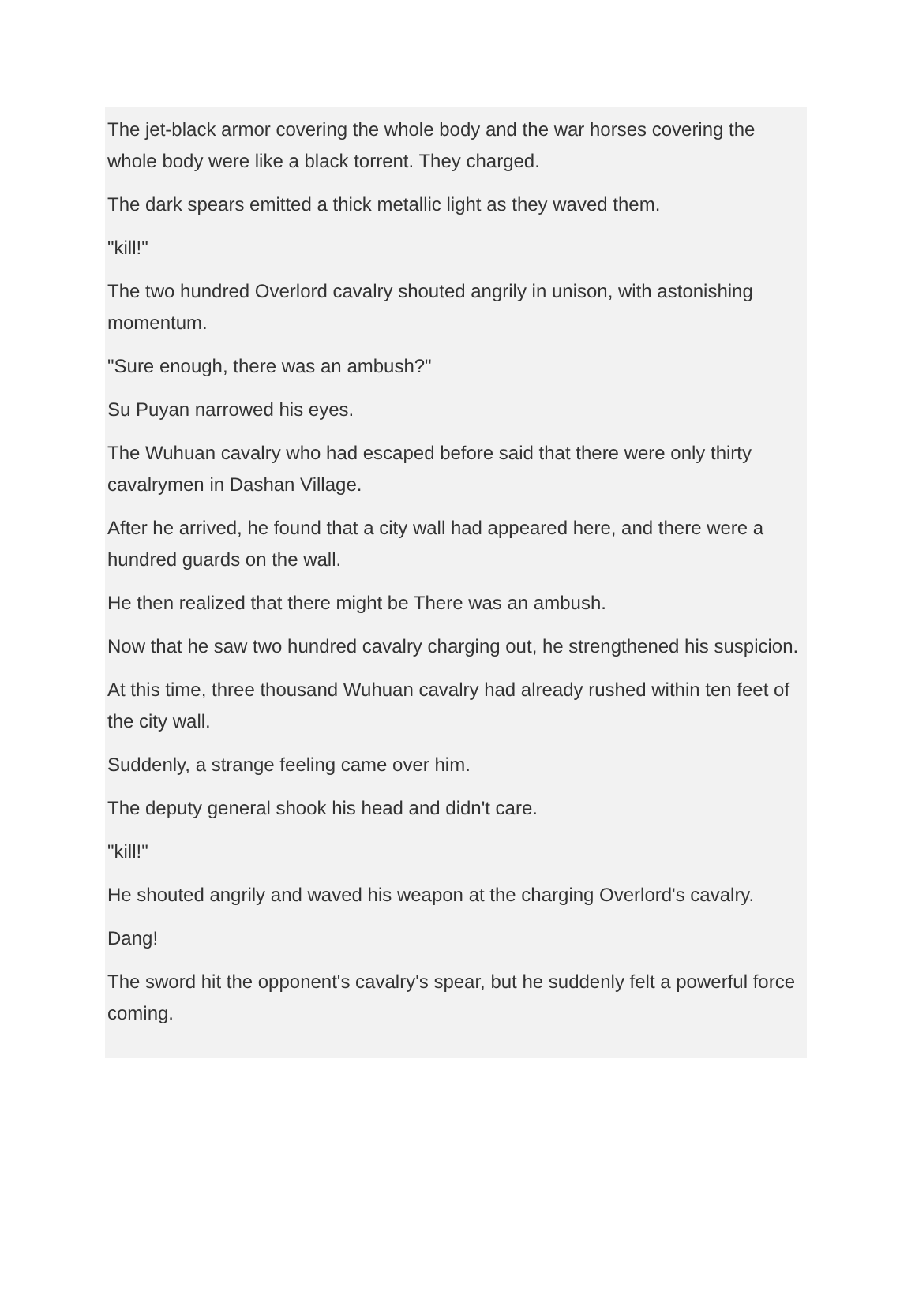The jet-black armor covering the whole body and the war horses covering the whole body were like a black torrent. They charged.
The dark spears emitted a thick metallic light as they waved them.
"kill!"
The two hundred Overlord cavalry shouted angrily in unison, with astonishing momentum.
"Sure enough, there was an ambush?"
Su Puyan narrowed his eyes.
The Wuhuan cavalry who had escaped before said that there were only thirty cavalrymen in Dashan Village.
After he arrived, he found that a city wall had appeared here, and there were a hundred guards on the wall.
He then realized that there might be There was an ambush.
Now that he saw two hundred cavalry charging out, he strengthened his suspicion.
At this time, three thousand Wuhuan cavalry had already rushed within ten feet of the city wall.
Suddenly, a strange feeling came over him.
The deputy general shook his head and didn't care.
"kill!"
He shouted angrily and waved his weapon at the charging Overlord's cavalry.
Dang!
The sword hit the opponent's cavalry's spear, but he suddenly felt a powerful force coming.